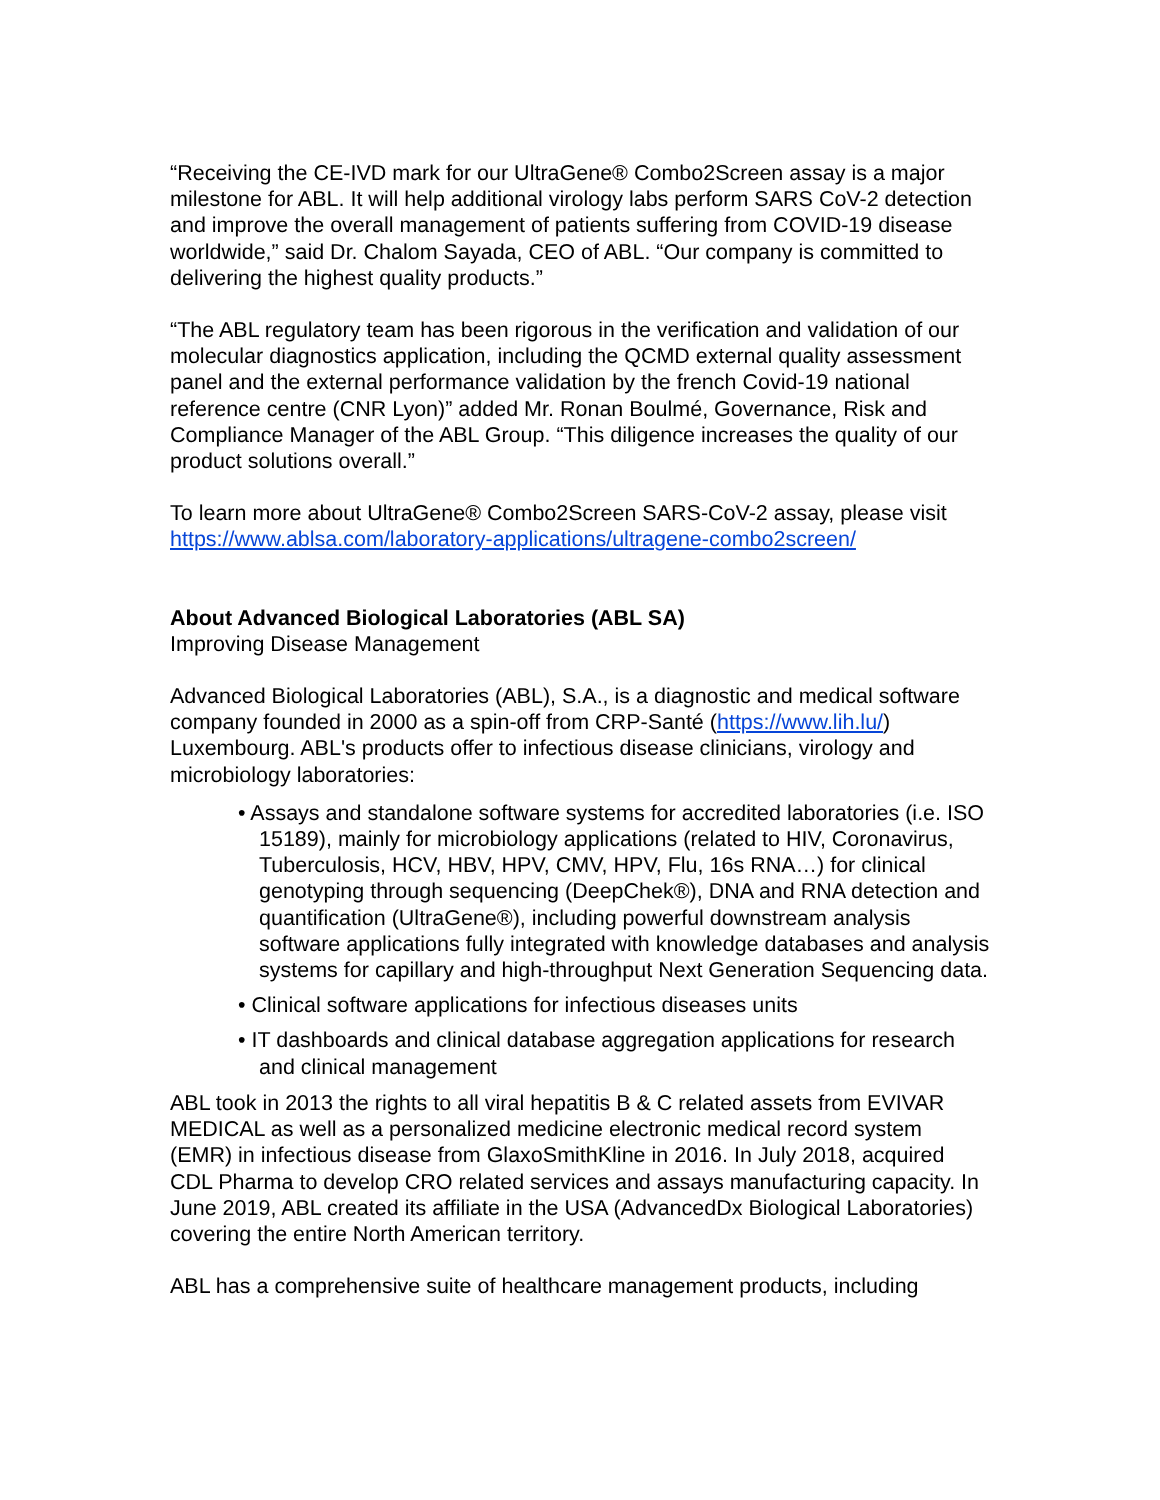“Receiving the CE-IVD mark for our UltraGene® Combo2Screen assay is a major milestone for ABL. It will help additional virology labs perform SARS CoV-2 detection and improve the overall management of patients suffering from COVID-19 disease worldwide,” said Dr. Chalom Sayada, CEO of ABL. “Our company is committed to delivering the highest quality products.”
“The ABL regulatory team has been rigorous in the verification and validation of our molecular diagnostics application, including the QCMD external quality assessment panel and the external performance validation by the french Covid-19 national reference centre (CNR Lyon)” added Mr. Ronan Boulmé, Governance, Risk and Compliance Manager of the ABL Group. “This diligence increases the quality of our product solutions overall.”
To learn more about UltraGene® Combo2Screen SARS-CoV-2 assay, please visit https://www.ablsa.com/laboratory-applications/ultragene-combo2screen/
About Advanced Biological Laboratories (ABL SA)
Improving Disease Management
Advanced Biological Laboratories (ABL), S.A., is a diagnostic and medical software company founded in 2000 as a spin-off from CRP-Santé (https://www.lih.lu/) Luxembourg. ABL's products offer to infectious disease clinicians, virology and microbiology laboratories:
• Assays and standalone software systems for accredited laboratories (i.e. ISO 15189), mainly for microbiology applications (related to HIV, Coronavirus, Tuberculosis, HCV, HBV, HPV, CMV, HPV, Flu, 16s RNA…) for clinical genotyping through sequencing (DeepChek®), DNA and RNA detection and quantification (UltraGene®), including powerful downstream analysis software applications fully integrated with knowledge databases and analysis systems for capillary and high-throughput Next Generation Sequencing data.
• Clinical software applications for infectious diseases units
• IT dashboards and clinical database aggregation applications for research and clinical management
ABL took in 2013 the rights to all viral hepatitis B & C related assets from EVIVAR MEDICAL as well as a personalized medicine electronic medical record system (EMR) in infectious disease from GlaxoSmithKline in 2016. In July 2018, acquired CDL Pharma to develop CRO related services and assays manufacturing capacity. In June 2019, ABL created its affiliate in the USA (AdvancedDx Biological Laboratories) covering the entire North American territory.
ABL has a comprehensive suite of healthcare management products, including